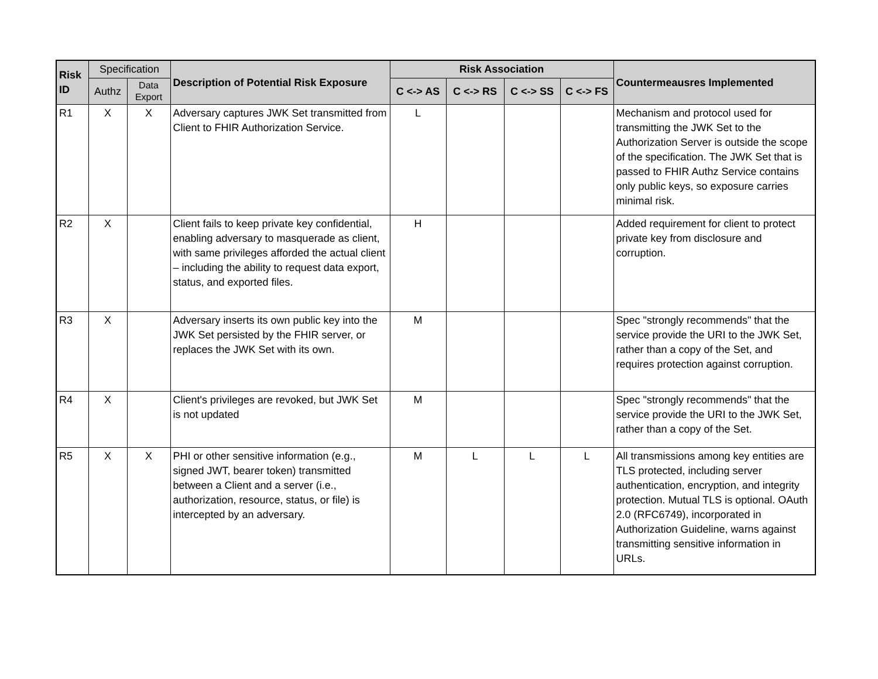| Risk ID | Specification | | Description of Potential Risk Exposure | Risk Association | | | | Countermeausres Implemented |
| --- | --- | --- | --- | --- | --- | --- | --- | --- |
| | Authz | Data Export | | C <-> AS | C <-> RS | C <-> SS | C <-> FS | |
| R1 | X | X | Adversary captures JWK Set transmitted from Client to FHIR Authorization Service. | L | | | | Mechanism and protocol used for transmitting the JWK Set to the Authorization Server is outside the scope of the specification. The JWK Set that is passed to FHIR Authz Service contains only public keys, so exposure carries minimal risk. |
| R2 | X | | Client fails to keep private key confidential, enabling adversary to masquerade as client, with same privileges afforded the actual client – including the ability to request data export, status, and exported files. | H | | | | Added requirement for client to protect private key from disclosure and corruption. |
| R3 | X | | Adversary inserts its own public key into the JWK Set persisted by the FHIR server, or replaces the JWK Set with its own. | M | | | | Spec "strongly recommends" that the service provide the URI to the JWK Set, rather than a copy of the Set, and requires protection against corruption. |
| R4 | X | | Client's privileges are revoked, but JWK Set is not updated | M | | | | Spec "strongly recommends" that the service provide the URI to the JWK Set, rather than a copy of the Set. |
| R5 | X | X | PHI or other sensitive information (e.g., signed JWT, bearer token) transmitted between a Client and a server (i.e., authorization, resource, status, or file) is intercepted by an adversary. | M | L | L | L | All transmissions among key entities are TLS protected, including server authentication, encryption, and integrity protection. Mutual TLS is optional. OAuth 2.0 (RFC6749), incorporated in Authorization Guideline, warns against transmitting sensitive information in URLs. |